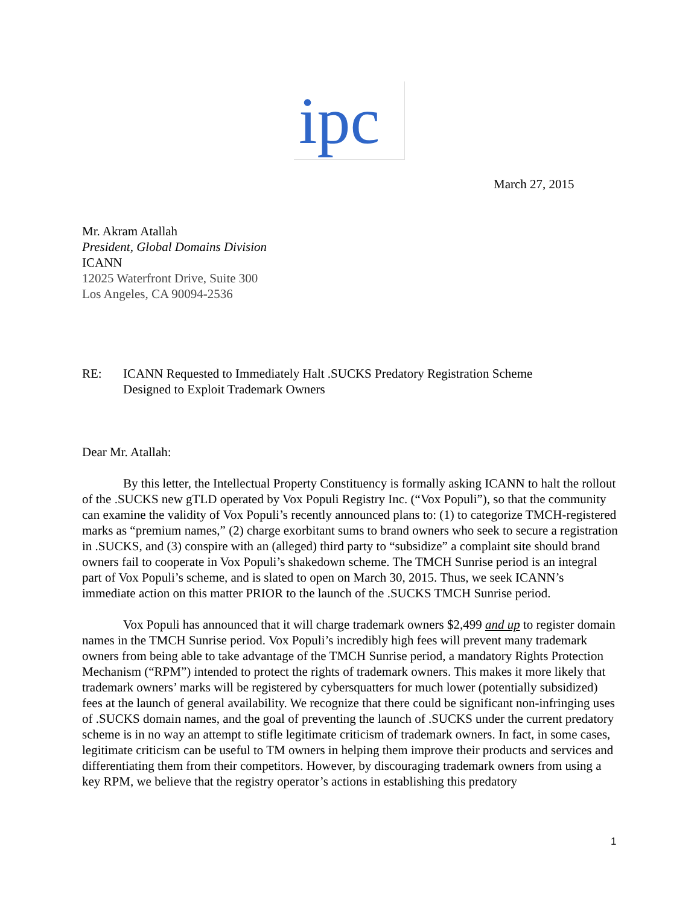ipc
March 27, 2015
Mr. Akram Atallah
President, Global Domains Division
ICANN
12025 Waterfront Drive, Suite 300
Los Angeles, CA 90094-2536
RE: ICANN Requested to Immediately Halt .SUCKS Predatory Registration Scheme
Designed to Exploit Trademark Owners
Dear Mr. Atallah:
By this letter, the Intellectual Property Constituency is formally asking ICANN to halt the rollout of the .SUCKS new gTLD operated by Vox Populi Registry Inc. (“Vox Populi”), so that the community can examine the validity of Vox Populi’s recently announced plans to: (1) to categorize TMCH-registered marks as “premium names,” (2) charge exorbitant sums to brand owners who seek to secure a registration in .SUCKS, and (3) conspire with an (alleged) third party to “subsidize” a complaint site should brand owners fail to cooperate in Vox Populi’s shakedown scheme. The TMCH Sunrise period is an integral part of Vox Populi’s scheme, and is slated to open on March 30, 2015. Thus, we seek ICANN’s immediate action on this matter PRIOR to the launch of the .SUCKS TMCH Sunrise period.
Vox Populi has announced that it will charge trademark owners $2,499 and up to register domain names in the TMCH Sunrise period. Vox Populi’s incredibly high fees will prevent many trademark owners from being able to take advantage of the TMCH Sunrise period, a mandatory Rights Protection Mechanism (“RPM”) intended to protect the rights of trademark owners. This makes it more likely that trademark owners’ marks will be registered by cybersquatters for much lower (potentially subsidized) fees at the launch of general availability. We recognize that there could be significant non-infringing uses of .SUCKS domain names, and the goal of preventing the launch of .SUCKS under the current predatory scheme is in no way an attempt to stifle legitimate criticism of trademark owners. In fact, in some cases, legitimate criticism can be useful to TM owners in helping them improve their products and services and differentiating them from their competitors. However, by discouraging trademark owners from using a key RPM, we believe that the registry operator’s actions in establishing this predatory
1